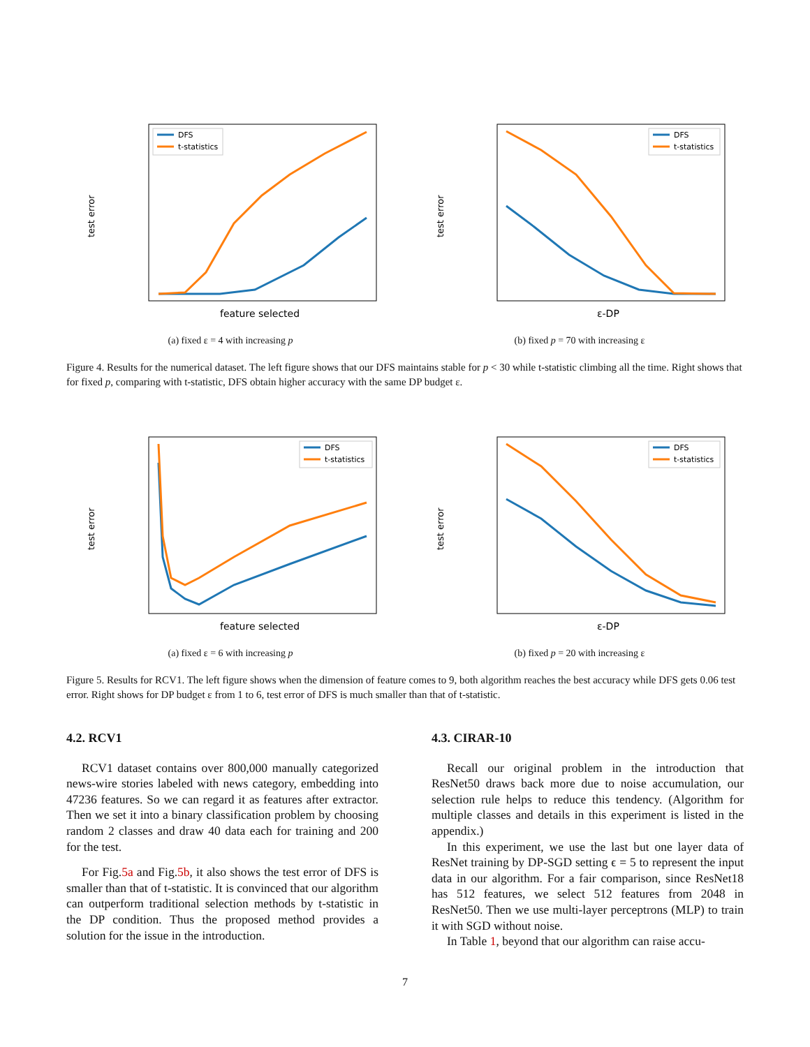test error
feature selected
DFS
t-statistics
(a) fixed ε = 4 with increasing p
test error
ε-DP
DFS
t-statistics
(b) fixed p = 70 with increasing ε
Figure 4. Results for the numerical dataset. The left figure shows that our DFS maintains stable for p < 30 while t-statistic climbing all the time. Right shows that for fixed p, comparing with t-statistic, DFS obtain higher accuracy with the same DP budget ε.
test error
feature selected
DFS
t-statistics
(a) fixed ε = 6 with increasing p
test error
ε-DP
DFS
t-statistics
(b) fixed p = 20 with increasing ε
Figure 5. Results for RCV1. The left figure shows when the dimension of feature comes to 9, both algorithm reaches the best accuracy while DFS gets 0.06 test error. Right shows for DP budget ε from 1 to 6, test error of DFS is much smaller than that of t-statistic.
4.2. RCV1
RCV1 dataset contains over 800,000 manually categorized news-wire stories labeled with news category, embedding into 47236 features. So we can regard it as features after extractor. Then we set it into a binary classification problem by choosing random 2 classes and draw 40 data each for training and 200 for the test.
For Fig.5a and Fig.5b, it also shows the test error of DFS is smaller than that of t-statistic. It is convinced that our algorithm can outperform traditional selection methods by t-statistic in the DP condition. Thus the proposed method provides a solution for the issue in the introduction.
4.3. CIRAR-10
Recall our original problem in the introduction that ResNet50 draws back more due to noise accumulation, our selection rule helps to reduce this tendency. (Algorithm for multiple classes and details in this experiment is listed in the appendix.)
In this experiment, we use the last but one layer data of ResNet training by DP-SGD setting ϵ = 5 to represent the input data in our algorithm. For a fair comparison, since ResNet18 has 512 features, we select 512 features from 2048 in ResNet50. Then we use multi-layer perceptrons (MLP) to train it with SGD without noise.
In Table 1, beyond that our algorithm can raise accu-
7